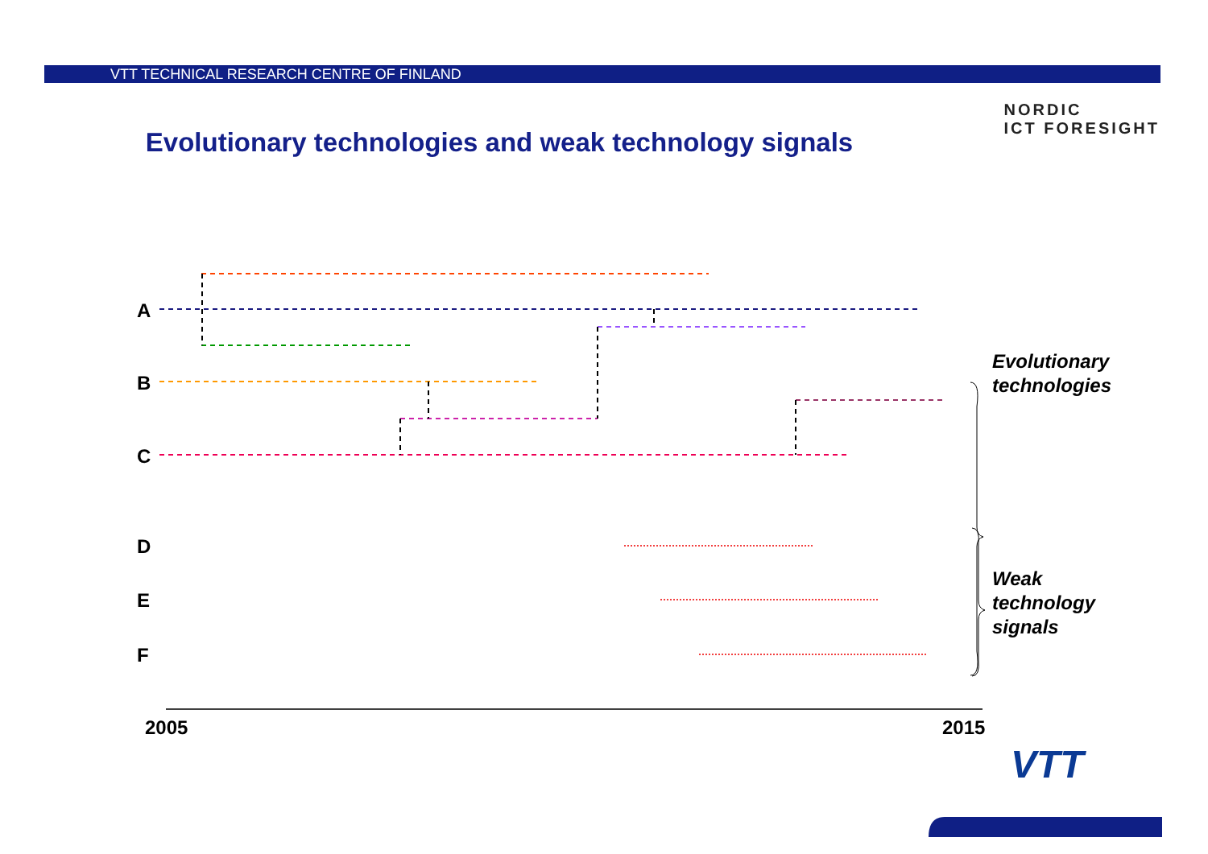VTT TECHNICAL RESEARCH CENTRE OF FINLAND
Evolutionary technologies and weak technology signals
NORDIC
ICT FORESIGHT
VTT
A
B
C
D
E
F
2005 2015
Evolutionary
technologies
Weak
technology
signals